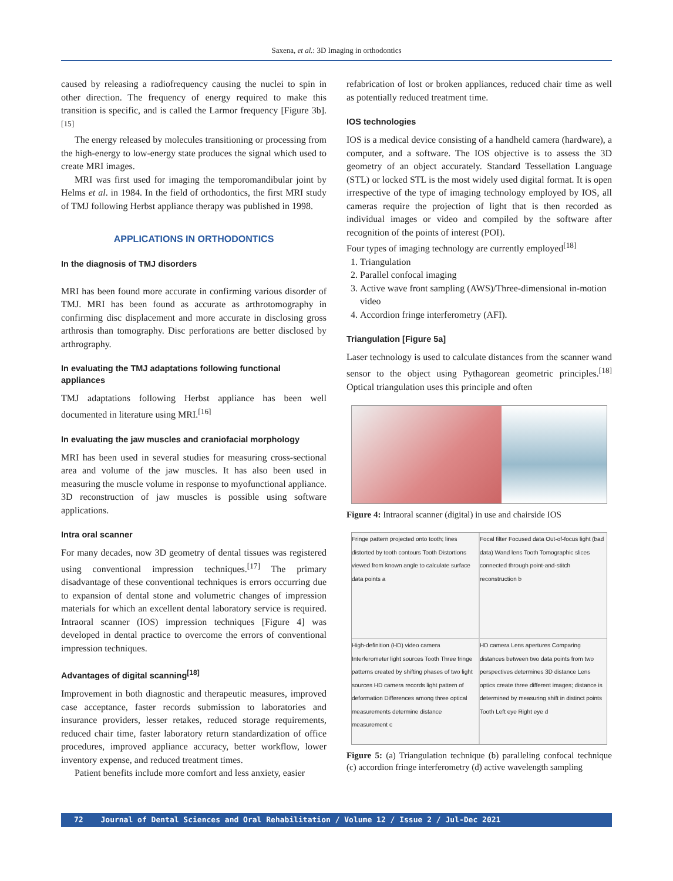Saxena, et al.: 3D Imaging in orthodontics
caused by releasing a radiofrequency causing the nuclei to spin in other direction. The frequency of energy required to make this transition is specific, and is called the Larmor frequency [Figure 3b].<sup>[15]</sup>
The energy released by molecules transitioning or processing from the high-energy to low-energy state produces the signal which used to create MRI images.
MRI was first used for imaging the temporomandibular joint by Helms et al. in 1984. In the field of orthodontics, the first MRI study of TMJ following Herbst appliance therapy was published in 1998.
APPLICATIONS IN ORTHODONTICS
In the diagnosis of TMJ disorders
MRI has been found more accurate in confirming various disorder of TMJ. MRI has been found as accurate as arthrotomography in confirming disc displacement and more accurate in disclosing gross arthrosis than tomography. Disc perforations are better disclosed by arthrography.
In evaluating the TMJ adaptations following functional appliances
TMJ adaptations following Herbst appliance has been well documented in literature using MRI.<sup>[16]</sup>
In evaluating the jaw muscles and craniofacial morphology
MRI has been used in several studies for measuring cross-sectional area and volume of the jaw muscles. It has also been used in measuring the muscle volume in response to myofunctional appliance. 3D reconstruction of jaw muscles is possible using software applications.
Intra oral scanner
For many decades, now 3D geometry of dental tissues was registered using conventional impression techniques.<sup>[17]</sup> The primary disadvantage of these conventional techniques is errors occurring due to expansion of dental stone and volumetric changes of impression materials for which an excellent dental laboratory service is required. Intraoral scanner (IOS) impression techniques [Figure 4] was developed in dental practice to overcome the errors of conventional impression techniques.
Advantages of digital scanning<sup>[18]</sup>
Improvement in both diagnostic and therapeutic measures, improved case acceptance, faster records submission to laboratories and insurance providers, lesser retakes, reduced storage requirements, reduced chair time, faster laboratory return standardization of office procedures, improved appliance accuracy, better workflow, lower inventory expense, and reduced treatment times.
Patient benefits include more comfort and less anxiety, easier
refabrication of lost or broken appliances, reduced chair time as well as potentially reduced treatment time.
IOS technologies
IOS is a medical device consisting of a handheld camera (hardware), a computer, and a software. The IOS objective is to assess the 3D geometry of an object accurately. Standard Tessellation Language (STL) or locked STL is the most widely used digital format. It is open irrespective of the type of imaging technology employed by IOS, all cameras require the projection of light that is then recorded as individual images or video and compiled by the software after recognition of the points of interest (POI).
Four types of imaging technology are currently employed<sup>[18]</sup>
1. Triangulation
2. Parallel confocal imaging
3. Active wave front sampling (AWS)/Three-dimensional in-motion video
4. Accordion fringe interferometry (AFI).
Triangulation [Figure 5a]
Laser technology is used to calculate distances from the scanner wand sensor to the object using Pythagorean geometric principles.<sup>[18]</sup> Optical triangulation uses this principle and often
Figure 4: Intraoral scanner (digital) in use and chairside IOS
Fringe pattern projected onto tooth; lines distorted by tooth contours Tooth Distortions viewed from known angle to calculate surface data points a
Focal filter Focused data Out-of-focus light (bad data) Wand lens Tooth Tomographic slices connected through point-and-stitch reconstruction b
High-definition (HD) video camera Interferometer light sources Tooth Three fringe patterns created by shifting phases of two light sources HD camera records light pattern of deformation Differences among three optical measurements determine distance measurement c
HD camera Lens apertures Comparing distances between two data points from two perspectives determines 3D distance Lens optics create three different images; distance is determined by measuring shift in distinct points Tooth Left eye Right eye d
Figure 5: (a) Triangulation technique (b) paralleling confocal technique (c) accordion fringe interferometry (d) active wavelength sampling
72 Journal of Dental Sciences and Oral Rehabilitation / Volume 12 / Issue 2 / Jul-Dec 2021